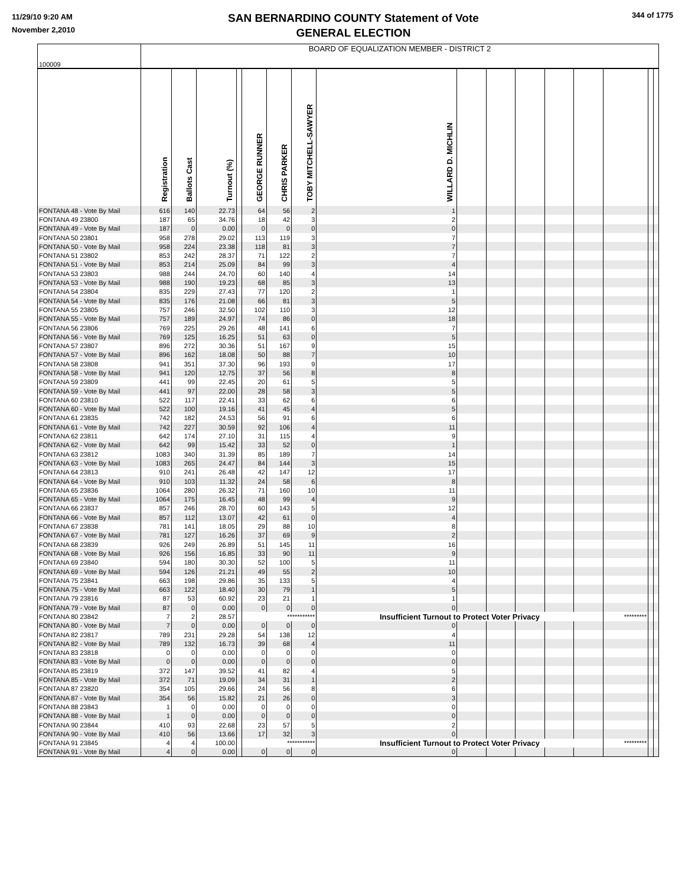11/29/10 9:20 AM
November 2,2010
SAN BERNARDINO COUNTY Statement of Vote
GENERAL ELECTION
344 of 1775
| 100009 | BOARD OF EQUALIZATION MEMBER - DISTRICT 2 | | | | | | | | | | | | | | | |
| | Registration | Ballots Cast | Turnout (%) | | GEORGE RUNNER | CHRIS PARKER | TOBY MITCHELL-SAWYER | WILLARD D. MICHLIN | | | | | | | | |
| FONTANA 48 - Vote By Mail | 616 | 140 | 22.73 | | 64 | 56 | 2 | 1 | | | | | | | | |
| FONTANA 49 23800 | 187 | 65 | 34.76 | | 18 | 42 | 3 | 2 | | | | | | | | |
| FONTANA 49 - Vote By Mail | 187 | 0 | 0.00 | | 0 | 0 | 0 | 0 | | | | | | | | |
| FONTANA 50 23801 | 958 | 278 | 29.02 | | 113 | 119 | 3 | 7 | | | | | | | | |
| FONTANA 50 - Vote By Mail | 958 | 224 | 23.38 | | 118 | 81 | 3 | 7 | | | | | | | | |
| FONTANA 51 23802 | 853 | 242 | 28.37 | | 71 | 122 | 2 | 7 | | | | | | | | |
| FONTANA 51 - Vote By Mail | 853 | 214 | 25.09 | | 84 | 99 | 3 | 4 | | | | | | | | |
| FONTANA 53 23803 | 988 | 244 | 24.70 | | 60 | 140 | 4 | 14 | | | | | | | | |
| FONTANA 53 - Vote By Mail | 988 | 190 | 19.23 | | 68 | 85 | 3 | 13 | | | | | | | | |
| FONTANA 54 23804 | 835 | 229 | 27.43 | | 77 | 120 | 2 | 1 | | | | | | | | |
| FONTANA 54 - Vote By Mail | 835 | 176 | 21.08 | | 66 | 81 | 3 | 5 | | | | | | | | |
| FONTANA 55 23805 | 757 | 246 | 32.50 | | 102 | 110 | 3 | 12 | | | | | | | | |
| FONTANA 55 - Vote By Mail | 757 | 189 | 24.97 | | 74 | 86 | 0 | 18 | | | | | | | | |
| FONTANA 56 23806 | 769 | 225 | 29.26 | | 48 | 141 | 6 | 7 | | | | | | | | |
| FONTANA 56 - Vote By Mail | 769 | 125 | 16.25 | | 51 | 63 | 0 | 5 | | | | | | | | |
| FONTANA 57 23807 | 896 | 272 | 30.36 | | 51 | 167 | 9 | 15 | | | | | | | | |
| FONTANA 57 - Vote By Mail | 896 | 162 | 18.08 | | 50 | 88 | 7 | 10 | | | | | | | | |
| FONTANA 58 23808 | 941 | 351 | 37.30 | | 96 | 193 | 9 | 17 | | | | | | | | |
| FONTANA 58 - Vote By Mail | 941 | 120 | 12.75 | | 37 | 56 | 8 | 8 | | | | | | | | |
| FONTANA 59 23809 | 441 | 99 | 22.45 | | 20 | 61 | 5 | 5 | | | | | | | | |
| FONTANA 59 - Vote By Mail | 441 | 97 | 22.00 | | 28 | 58 | 3 | 5 | | | | | | | | |
| FONTANA 60 23810 | 522 | 117 | 22.41 | | 33 | 62 | 6 | 6 | | | | | | | | |
| FONTANA 60 - Vote By Mail | 522 | 100 | 19.16 | | 41 | 45 | 4 | 5 | | | | | | | | |
| FONTANA 61 23835 | 742 | 182 | 24.53 | | 56 | 91 | 6 | 6 | | | | | | | | |
| FONTANA 61 - Vote By Mail | 742 | 227 | 30.59 | | 92 | 106 | 4 | 11 | | | | | | | | |
| FONTANA 62 23811 | 642 | 174 | 27.10 | | 31 | 115 | 4 | 9 | | | | | | | | |
| FONTANA 62 - Vote By Mail | 642 | 99 | 15.42 | | 33 | 52 | 0 | 1 | | | | | | | | |
| FONTANA 63 23812 | 1083 | 340 | 31.39 | | 85 | 189 | 7 | 14 | | | | | | | | |
| FONTANA 63 - Vote By Mail | 1083 | 265 | 24.47 | | 84 | 144 | 3 | 15 | | | | | | | | |
| FONTANA 64 23813 | 910 | 241 | 26.48 | | 42 | 147 | 12 | 17 | | | | | | | | |
| FONTANA 64 - Vote By Mail | 910 | 103 | 11.32 | | 24 | 58 | 6 | 8 | | | | | | | | |
| FONTANA 65 23836 | 1064 | 280 | 26.32 | | 71 | 160 | 10 | 11 | | | | | | | | |
| FONTANA 65 - Vote By Mail | 1064 | 175 | 16.45 | | 48 | 99 | 4 | 9 | | | | | | | | |
| FONTANA 66 23837 | 857 | 246 | 28.70 | | 60 | 143 | 5 | 12 | | | | | | | | |
| FONTANA 66 - Vote By Mail | 857 | 112 | 13.07 | | 42 | 61 | 0 | 4 | | | | | | | | |
| FONTANA 67 23838 | 781 | 141 | 18.05 | | 29 | 88 | 10 | 8 | | | | | | | | |
| FONTANA 67 - Vote By Mail | 781 | 127 | 16.26 | | 37 | 69 | 9 | 2 | | | | | | | | |
| FONTANA 68 23839 | 926 | 249 | 26.89 | | 51 | 145 | 11 | 16 | | | | | | | | |
| FONTANA 68 - Vote By Mail | 926 | 156 | 16.85 | | 33 | 90 | 11 | 9 | | | | | | | | |
| FONTANA 69 23840 | 594 | 180 | 30.30 | | 52 | 100 | 5 | 11 | | | | | | | | |
| FONTANA 69 - Vote By Mail | 594 | 126 | 21.21 | | 49 | 55 | 2 | 10 | | | | | | | | |
| FONTANA 75 23841 | 663 | 198 | 29.86 | | 35 | 133 | 5 | 4 | | | | | | | | |
| FONTANA 75 - Vote By Mail | 663 | 122 | 18.40 | | 30 | 79 | 1 | 5 | | | | | | | | |
| FONTANA 79 23816 | 87 | 53 | 60.92 | | 23 | 21 | 1 | 1 | | | | | | | | |
| FONTANA 79 - Vote By Mail | 87 | 0 | 0.00 | | 0 | 0 | 0 | 0 | | | | | | | | |
| FONTANA 80 23842 | 7 | 2 | 28.57 | | *********** | | | Insufficient Turnout to Protect Voter Privacy | | | | | | ********* | | |
| FONTANA 80 - Vote By Mail | 7 | 0 | 0.00 | | 0 | 0 | 0 | 0 | | | | | | | | |
| FONTANA 82 23817 | 789 | 231 | 29.28 | | 54 | 138 | 12 | 4 | | | | | | | | |
| FONTANA 82 - Vote By Mail | 789 | 132 | 16.73 | | 39 | 68 | 4 | 11 | | | | | | | | |
| FONTANA 83 23818 | 0 | 0 | 0.00 | | 0 | 0 | 0 | 0 | | | | | | | | |
| FONTANA 83 - Vote By Mail | 0 | 0 | 0.00 | | 0 | 0 | 0 | 0 | | | | | | | | |
| FONTANA 85 23819 | 372 | 147 | 39.52 | | 41 | 82 | 4 | 5 | | | | | | | | |
| FONTANA 85 - Vote By Mail | 372 | 71 | 19.09 | | 34 | 31 | 1 | 2 | | | | | | | | |
| FONTANA 87 23820 | 354 | 105 | 29.66 | | 24 | 56 | 8 | 6 | | | | | | | | |
| FONTANA 87 - Vote By Mail | 354 | 56 | 15.82 | | 21 | 26 | 0 | 3 | | | | | | | | |
| FONTANA 88 23843 | 1 | 0 | 0.00 | | 0 | 0 | 0 | 0 | | | | | | | | |
| FONTANA 88 - Vote By Mail | 1 | 0 | 0.00 | | 0 | 0 | 0 | 0 | | | | | | | | |
| FONTANA 90 23844 | 410 | 93 | 22.68 | | 23 | 57 | 5 | 2 | | | | | | | | |
| FONTANA 90 - Vote By Mail | 410 | 56 | 13.66 | | 17 | 32 | 3 | 0 | | | | | | | | |
| FONTANA 91 23845 | 4 | 4 | 100.00 | | *********** | | | Insufficient Turnout to Protect Voter Privacy | | | | | | ********* | | |
| FONTANA 91 - Vote By Mail | 4 | 0 | 0.00 | | 0 | 0 | 0 | 0 | | | | | | | | |